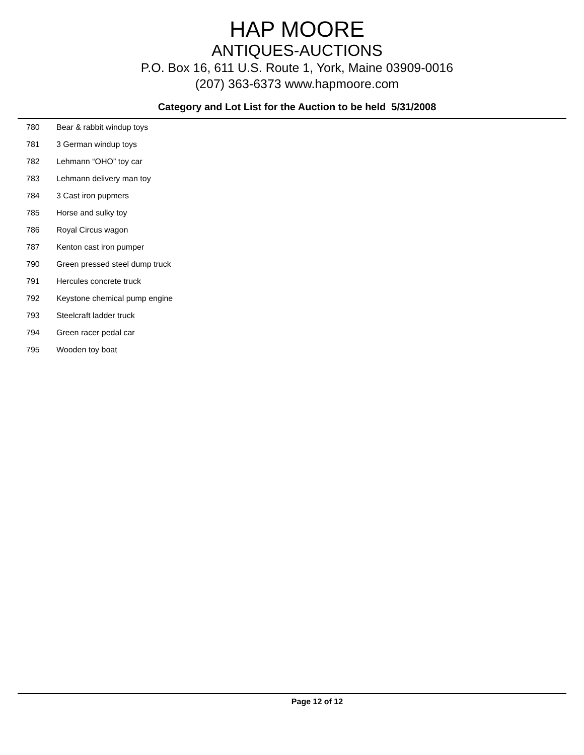HAP MOORE
ANTIQUES-AUCTIONS
P.O. Box 16, 611 U.S. Route 1, York, Maine 03909-0016
(207) 363-6373 www.hapmoore.com
Category and Lot List for the Auction to be held 5/31/2008
| 780 | Bear & rabbit windup toys |
| 781 | 3 German windup toys |
| 782 | Lehmann “OHO” toy car |
| 783 | Lehmann delivery man toy |
| 784 | 3 Cast iron pupmers |
| 785 | Horse and sulky toy |
| 786 | Royal Circus wagon |
| 787 | Kenton cast iron pumper |
| 790 | Green pressed steel dump truck |
| 791 | Hercules concrete truck |
| 792 | Keystone chemical pump engine |
| 793 | Steelcraft ladder truck |
| 794 | Green racer pedal car |
| 795 | Wooden toy boat |
Page 12 of 12